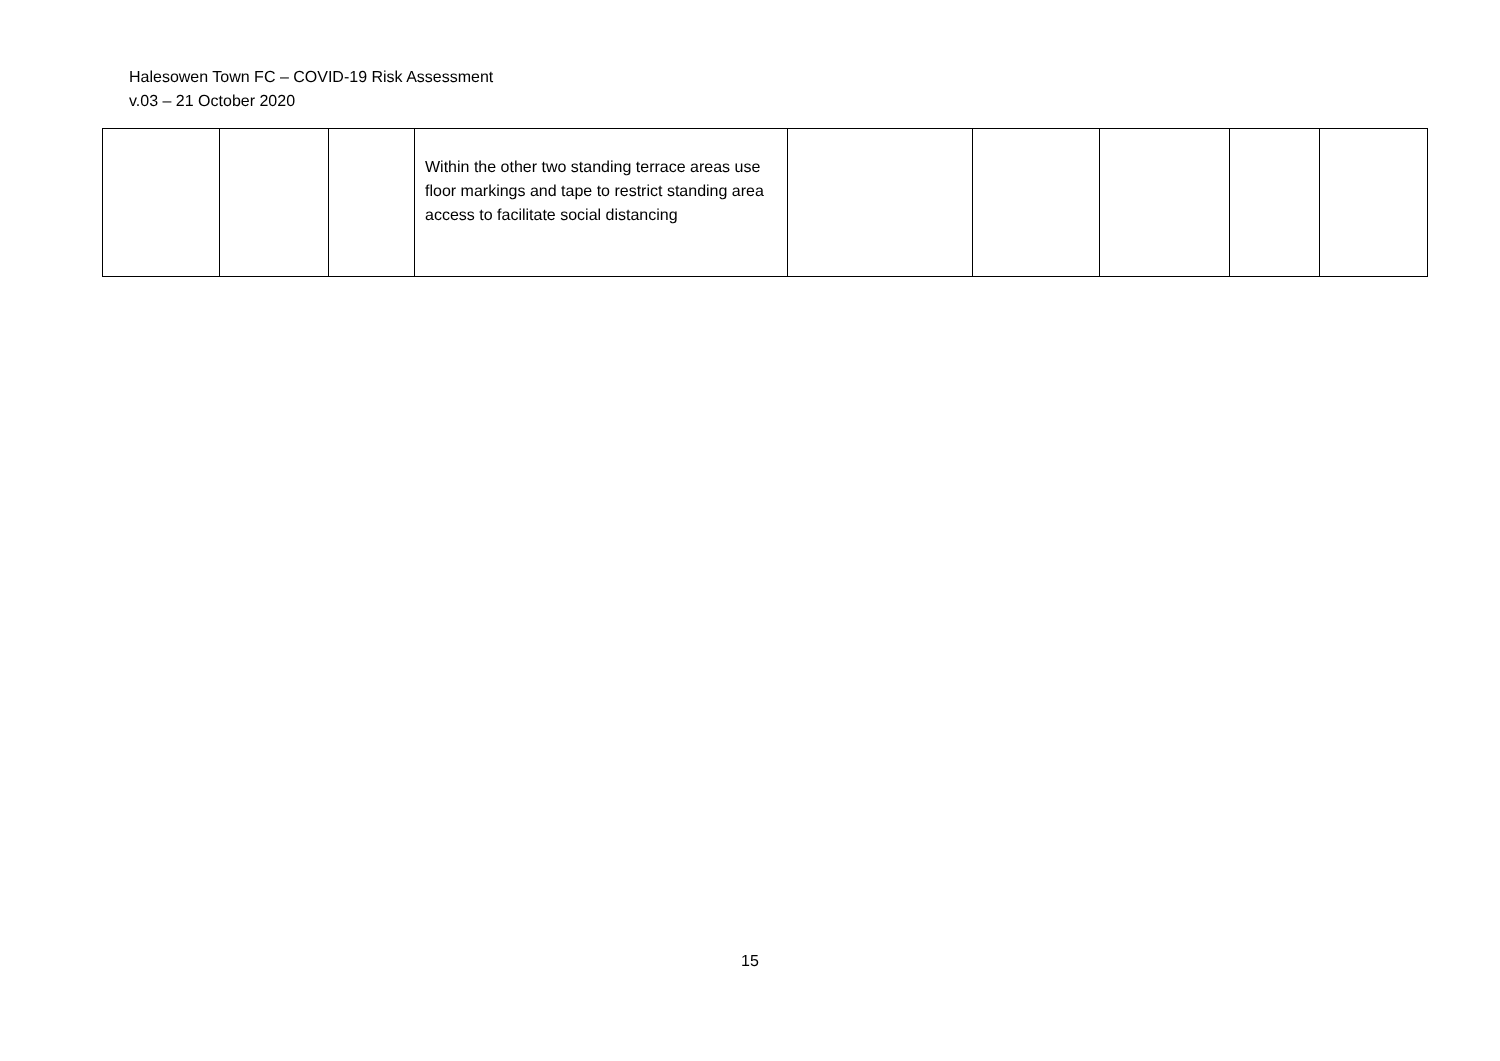Halesowen Town FC – COVID-19 Risk Assessment
v.03 – 21 October 2020
| | | | Within the other two standing terrace areas use floor markings and tape to restrict standing area access to facilitate social distancing | | | | | |
15